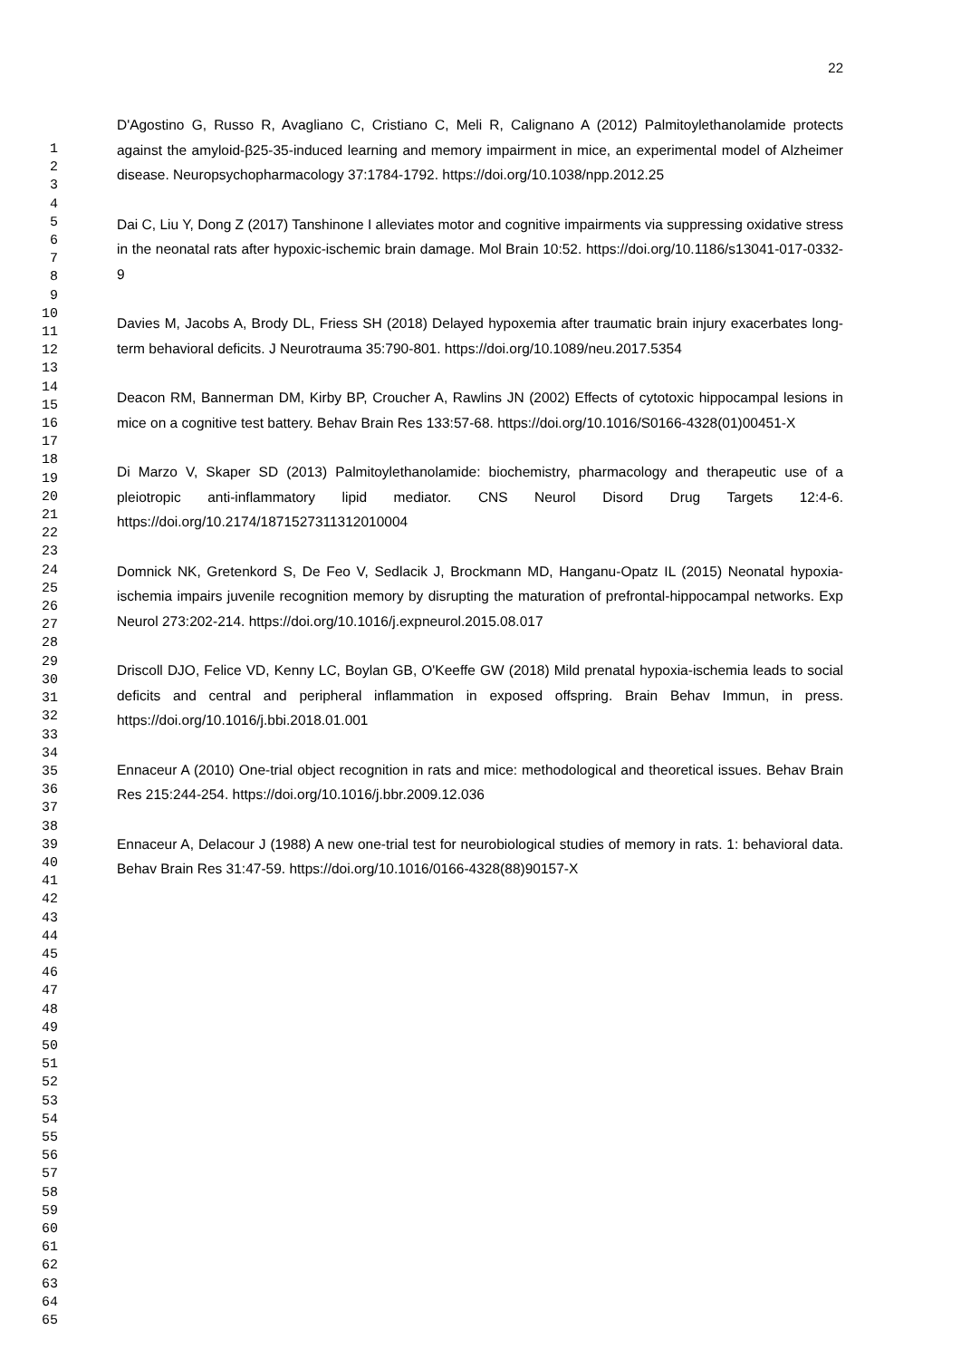22
1
2
3
4
5
6
7
8
9
10
11
12
13
14
15
16
17
18
19
20
21
22
23
24
25
26
27
28
29
30
31
32
33
34
35
36
37
38
39
40
41
42
43
44
45
46
47
48
49
50
51
52
53
54
55
56
57
58
59
60
61
62
63
64
65
D'Agostino G, Russo R, Avagliano C, Cristiano C, Meli R, Calignano A (2012) Palmitoylethanolamide protects against the amyloid-β25-35-induced learning and memory impairment in mice, an experimental model of Alzheimer disease. Neuropsychopharmacology 37:1784-1792. https://doi.org/10.1038/npp.2012.25
Dai C, Liu Y, Dong Z (2017) Tanshinone I alleviates motor and cognitive impairments via suppressing oxidative stress in the neonatal rats after hypoxic-ischemic brain damage. Mol Brain 10:52. https://doi.org/10.1186/s13041-017-0332-9
Davies M, Jacobs A, Brody DL, Friess SH (2018) Delayed hypoxemia after traumatic brain injury exacerbates long-term behavioral deficits. J Neurotrauma 35:790-801. https://doi.org/10.1089/neu.2017.5354
Deacon RM, Bannerman DM, Kirby BP, Croucher A, Rawlins JN (2002) Effects of cytotoxic hippocampal lesions in mice on a cognitive test battery. Behav Brain Res 133:57-68. https://doi.org/10.1016/S0166-4328(01)00451-X
Di Marzo V, Skaper SD (2013) Palmitoylethanolamide: biochemistry, pharmacology and therapeutic use of a pleiotropic anti-inflammatory lipid mediator. CNS Neurol Disord Drug Targets 12:4-6. https://doi.org/10.2174/1871527311312010004
Domnick NK, Gretenkord S, De Feo V, Sedlacik J, Brockmann MD, Hanganu-Opatz IL (2015) Neonatal hypoxia-ischemia impairs juvenile recognition memory by disrupting the maturation of prefrontal-hippocampal networks. Exp Neurol 273:202-214. https://doi.org/10.1016/j.expneurol.2015.08.017
Driscoll DJO, Felice VD, Kenny LC, Boylan GB, O'Keeffe GW (2018) Mild prenatal hypoxia-ischemia leads to social deficits and central and peripheral inflammation in exposed offspring. Brain Behav Immun, in press. https://doi.org/10.1016/j.bbi.2018.01.001
Ennaceur A (2010) One-trial object recognition in rats and mice: methodological and theoretical issues. Behav Brain Res 215:244-254. https://doi.org/10.1016/j.bbr.2009.12.036
Ennaceur A, Delacour J (1988) A new one-trial test for neurobiological studies of memory in rats. 1: behavioral data. Behav Brain Res 31:47-59. https://doi.org/10.1016/0166-4328(88)90157-X